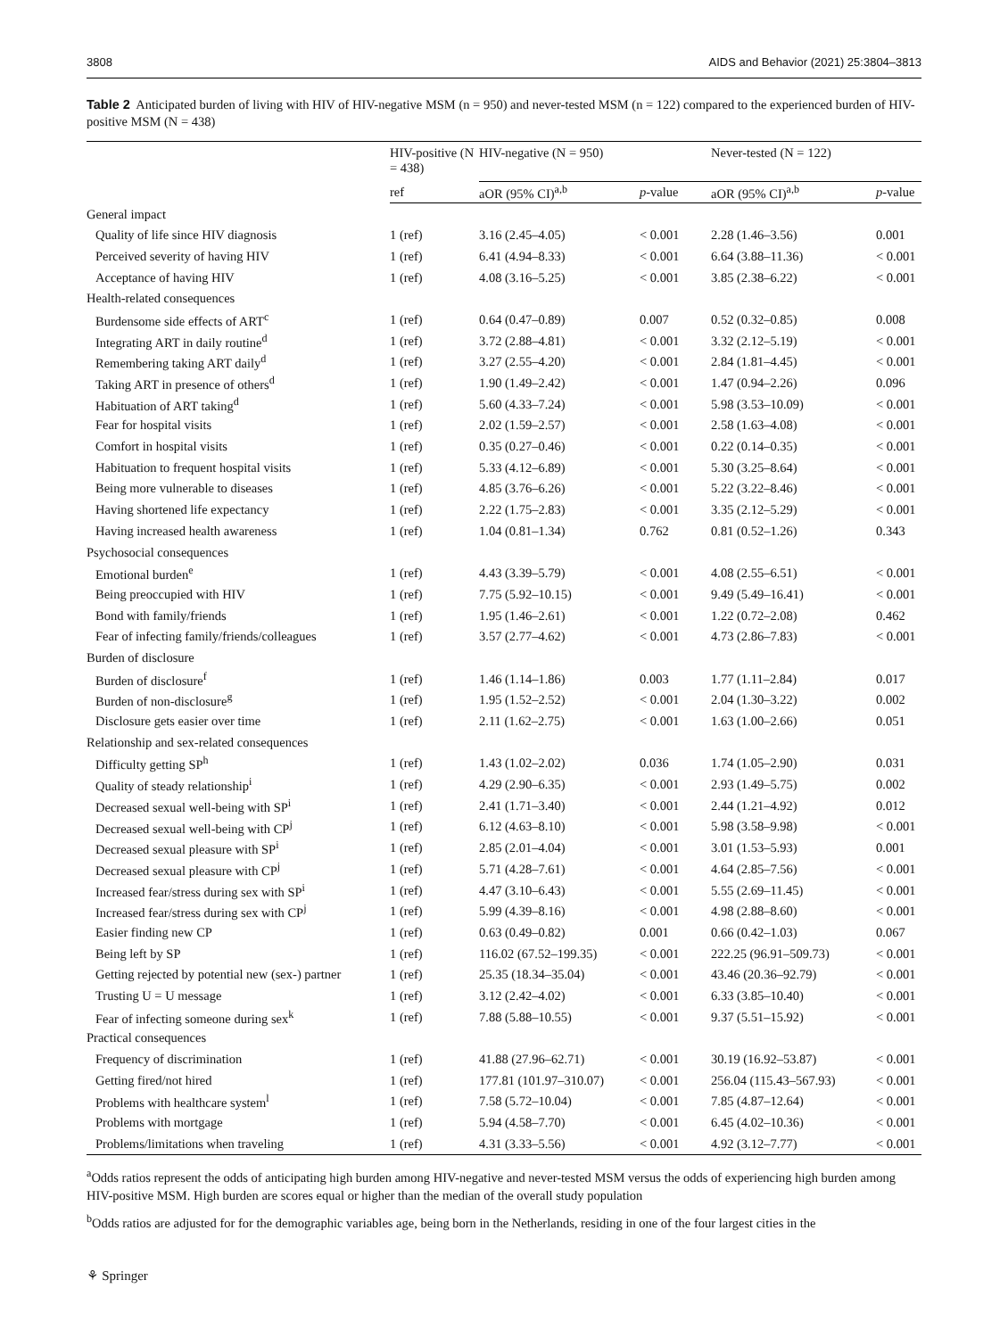3808 AIDS and Behavior (2021) 25:3804–3813
Table 2 Anticipated burden of living with HIV of HIV-negative MSM (n = 950) and never-tested MSM (n = 122) compared to the experienced burden of HIV-positive MSM (N = 438)
| | HIV-positive (N = 438) | HIV-negative (N = 950) | | Never-tested (N = 122) | |
| --- | --- | --- | --- | --- | --- |
| | ref | aOR (95% CI)<sup>a,b</sup> | p -value | aOR (95% CI)<sup>a,b</sup> | p -value |
| General impact | | | | | |
| Quality of life since HIV diagnosis | 1 (ref) | 3.16 (2.45–4.05) | < 0.001 | 2.28 (1.46–3.56) | 0.001 |
| Perceived severity of having HIV | 1 (ref) | 6.41 (4.94–8.33) | < 0.001 | 6.64 (3.88–11.36) | < 0.001 |
| Acceptance of having HIV | 1 (ref) | 4.08 (3.16–5.25) | < 0.001 | 3.85 (2.38–6.22) | < 0.001 |
| Health-related consequences | | | | | |
| Burdensome side effects of ART<sup>c</sup> | 1 (ref) | 0.64 (0.47–0.89) | 0.007 | 0.52 (0.32–0.85) | 0.008 |
| Integrating ART in daily routine<sup>d</sup> | 1 (ref) | 3.72 (2.88–4.81) | < 0.001 | 3.32 (2.12–5.19) | < 0.001 |
| Remembering taking ART daily<sup>d</sup> | 1 (ref) | 3.27 (2.55–4.20) | < 0.001 | 2.84 (1.81–4.45) | < 0.001 |
| Taking ART in presence of others<sup>d</sup> | 1 (ref) | 1.90 (1.49–2.42) | < 0.001 | 1.47 (0.94–2.26) | 0.096 |
| Habituation of ART taking<sup>d</sup> | 1 (ref) | 5.60 (4.33–7.24) | < 0.001 | 5.98 (3.53–10.09) | < 0.001 |
| Fear for hospital visits | 1 (ref) | 2.02 (1.59–2.57) | < 0.001 | 2.58 (1.63–4.08) | < 0.001 |
| Comfort in hospital visits | 1 (ref) | 0.35 (0.27–0.46) | < 0.001 | 0.22 (0.14–0.35) | < 0.001 |
| Habituation to frequent hospital visits | 1 (ref) | 5.33 (4.12–6.89) | < 0.001 | 5.30 (3.25–8.64) | < 0.001 |
| Being more vulnerable to diseases | 1 (ref) | 4.85 (3.76–6.26) | < 0.001 | 5.22 (3.22–8.46) | < 0.001 |
| Having shortened life expectancy | 1 (ref) | 2.22 (1.75–2.83) | < 0.001 | 3.35 (2.12–5.29) | < 0.001 |
| Having increased health awareness | 1 (ref) | 1.04 (0.81–1.34) | 0.762 | 0.81 (0.52–1.26) | 0.343 |
| Psychosocial consequences | | | | | |
| Emotional burden<sup>e</sup> | 1 (ref) | 4.43 (3.39–5.79) | < 0.001 | 4.08 (2.55–6.51) | < 0.001 |
| Being preoccupied with HIV | 1 (ref) | 7.75 (5.92–10.15) | < 0.001 | 9.49 (5.49–16.41) | < 0.001 |
| Bond with family/friends | 1 (ref) | 1.95 (1.46–2.61) | < 0.001 | 1.22 (0.72–2.08) | 0.462 |
| Fear of infecting family/friends/colleagues | 1 (ref) | 3.57 (2.77–4.62) | < 0.001 | 4.73 (2.86–7.83) | < 0.001 |
| Burden of disclosure | | | | | |
| Burden of disclosure<sup>f</sup> | 1 (ref) | 1.46 (1.14–1.86) | 0.003 | 1.77 (1.11–2.84) | 0.017 |
| Burden of non-disclosure<sup>g</sup> | 1 (ref) | 1.95 (1.52–2.52) | < 0.001 | 2.04 (1.30–3.22) | 0.002 |
| Disclosure gets easier over time | 1 (ref) | 2.11 (1.62–2.75) | < 0.001 | 1.63 (1.00–2.66) | 0.051 |
| Relationship and sex-related consequences | | | | | |
| Difficulty getting SP<sup>h</sup> | 1 (ref) | 1.43 (1.02–2.02) | 0.036 | 1.74 (1.05–2.90) | 0.031 |
| Quality of steady relationship<sup>i</sup> | 1 (ref) | 4.29 (2.90–6.35) | < 0.001 | 2.93 (1.49–5.75) | 0.002 |
| Decreased sexual well-being with SP<sup>i</sup> | 1 (ref) | 2.41 (1.71–3.40) | < 0.001 | 2.44 (1.21–4.92) | 0.012 |
| Decreased sexual well-being with CP<sup>j</sup> | 1 (ref) | 6.12 (4.63–8.10) | < 0.001 | 5.98 (3.58–9.98) | < 0.001 |
| Decreased sexual pleasure with SP<sup>i</sup> | 1 (ref) | 2.85 (2.01–4.04) | < 0.001 | 3.01 (1.53–5.93) | 0.001 |
| Decreased sexual pleasure with CP<sup>j</sup> | 1 (ref) | 5.71 (4.28–7.61) | < 0.001 | 4.64 (2.85–7.56) | < 0.001 |
| Increased fear/stress during sex with SP<sup>i</sup> | 1 (ref) | 4.47 (3.10–6.43) | < 0.001 | 5.55 (2.69–11.45) | < 0.001 |
| Increased fear/stress during sex with CP<sup>j</sup> | 1 (ref) | 5.99 (4.39–8.16) | < 0.001 | 4.98 (2.88–8.60) | < 0.001 |
| Easier finding new CP | 1 (ref) | 0.63 (0.49–0.82) | 0.001 | 0.66 (0.42–1.03) | 0.067 |
| Being left by SP | 1 (ref) | 116.02 (67.52–199.35) | < 0.001 | 222.25 (96.91–509.73) | < 0.001 |
| Getting rejected by potential new (sex-) partner | 1 (ref) | 25.35 (18.34–35.04) | < 0.001 | 43.46 (20.36–92.79) | < 0.001 |
| Trusting U = U message | 1 (ref) | 3.12 (2.42–4.02) | < 0.001 | 6.33 (3.85–10.40) | < 0.001 |
| Fear of infecting someone during sex<sup>k</sup> | 1 (ref) | 7.88 (5.88–10.55) | < 0.001 | 9.37 (5.51–15.92) | < 0.001 |
| Practical consequences | | | | | |
| Frequency of discrimination | 1 (ref) | 41.88 (27.96–62.71) | < 0.001 | 30.19 (16.92–53.87) | < 0.001 |
| Getting fired/not hired | 1 (ref) | 177.81 (101.97–310.07) | < 0.001 | 256.04 (115.43–567.93) | < 0.001 |
| Problems with healthcare system<sup>l</sup> | 1 (ref) | 7.58 (5.72–10.04) | < 0.001 | 7.85 (4.87–12.64) | < 0.001 |
| Problems with mortgage | 1 (ref) | 5.94 (4.58–7.70) | < 0.001 | 6.45 (4.02–10.36) | < 0.001 |
| Problems/limitations when traveling | 1 (ref) | 4.31 (3.33–5.56) | < 0.001 | 4.92 (3.12–7.77) | < 0.001 |
<sup>a</sup> Odds ratios represent the odds of anticipating high burden among HIV-negative and never-tested MSM versus the odds of experiencing high burden among HIV-positive MSM. High burden are scores equal or higher than the median of the overall study population
<sup>b</sup> Odds ratios are adjusted for for the demographic variables age, being born in the Netherlands, residing in one of the four largest cities in the
⚘ Springer